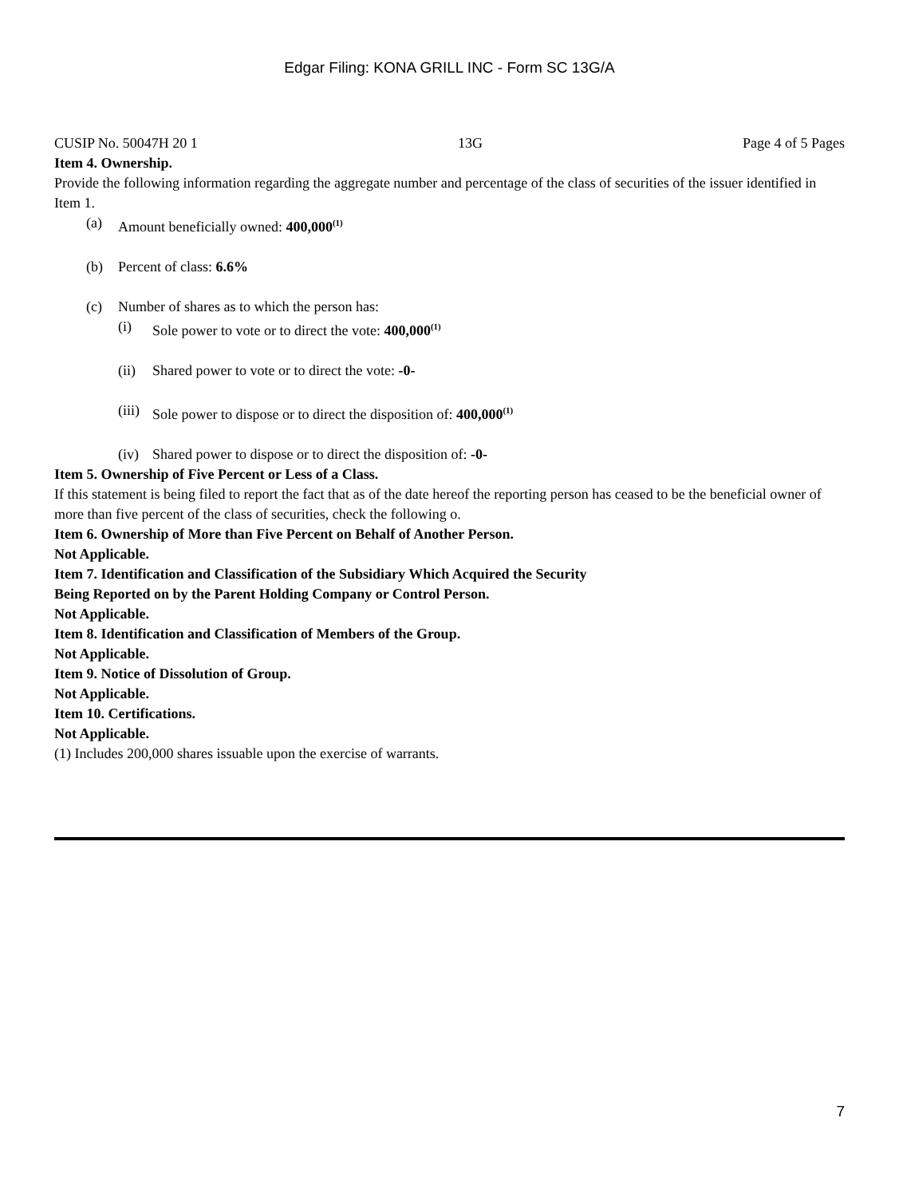Edgar Filing: KONA GRILL INC - Form SC 13G/A
CUSIP No. 50047H 20 1 13G Page 4 of 5 Pages
Item 4. Ownership.
Provide the following information regarding the aggregate number and percentage of the class of securities of the issuer identified in Item 1.
(a) Amount beneficially owned: 400,000<sup>(1)</sup>
(b) Percent of class: 6.6%
(c) Number of shares as to which the person has:
(i) Sole power to vote or to direct the vote: 400,000<sup>(1)</sup>
(ii) Shared power to vote or to direct the vote: -0-
(iii) Sole power to dispose or to direct the disposition of: 400,000<sup>(1)</sup>
(iv) Shared power to dispose or to direct the disposition of: -0-
Item 5. Ownership of Five Percent or Less of a Class.
If this statement is being filed to report the fact that as of the date hereof the reporting person has ceased to be the beneficial owner of more than five percent of the class of securities, check the following o.
Item 6. Ownership of More than Five Percent on Behalf of Another Person.
Not Applicable.
Item 7. Identification and Classification of the Subsidiary Which Acquired the Security
Being Reported on by the Parent Holding Company or Control Person.
Not Applicable.
Item 8. Identification and Classification of Members of the Group.
Not Applicable.
Item 9. Notice of Dissolution of Group.
Not Applicable.
Item 10. Certifications.
Not Applicable.
(1) Includes 200,000 shares issuable upon the exercise of warrants.
7